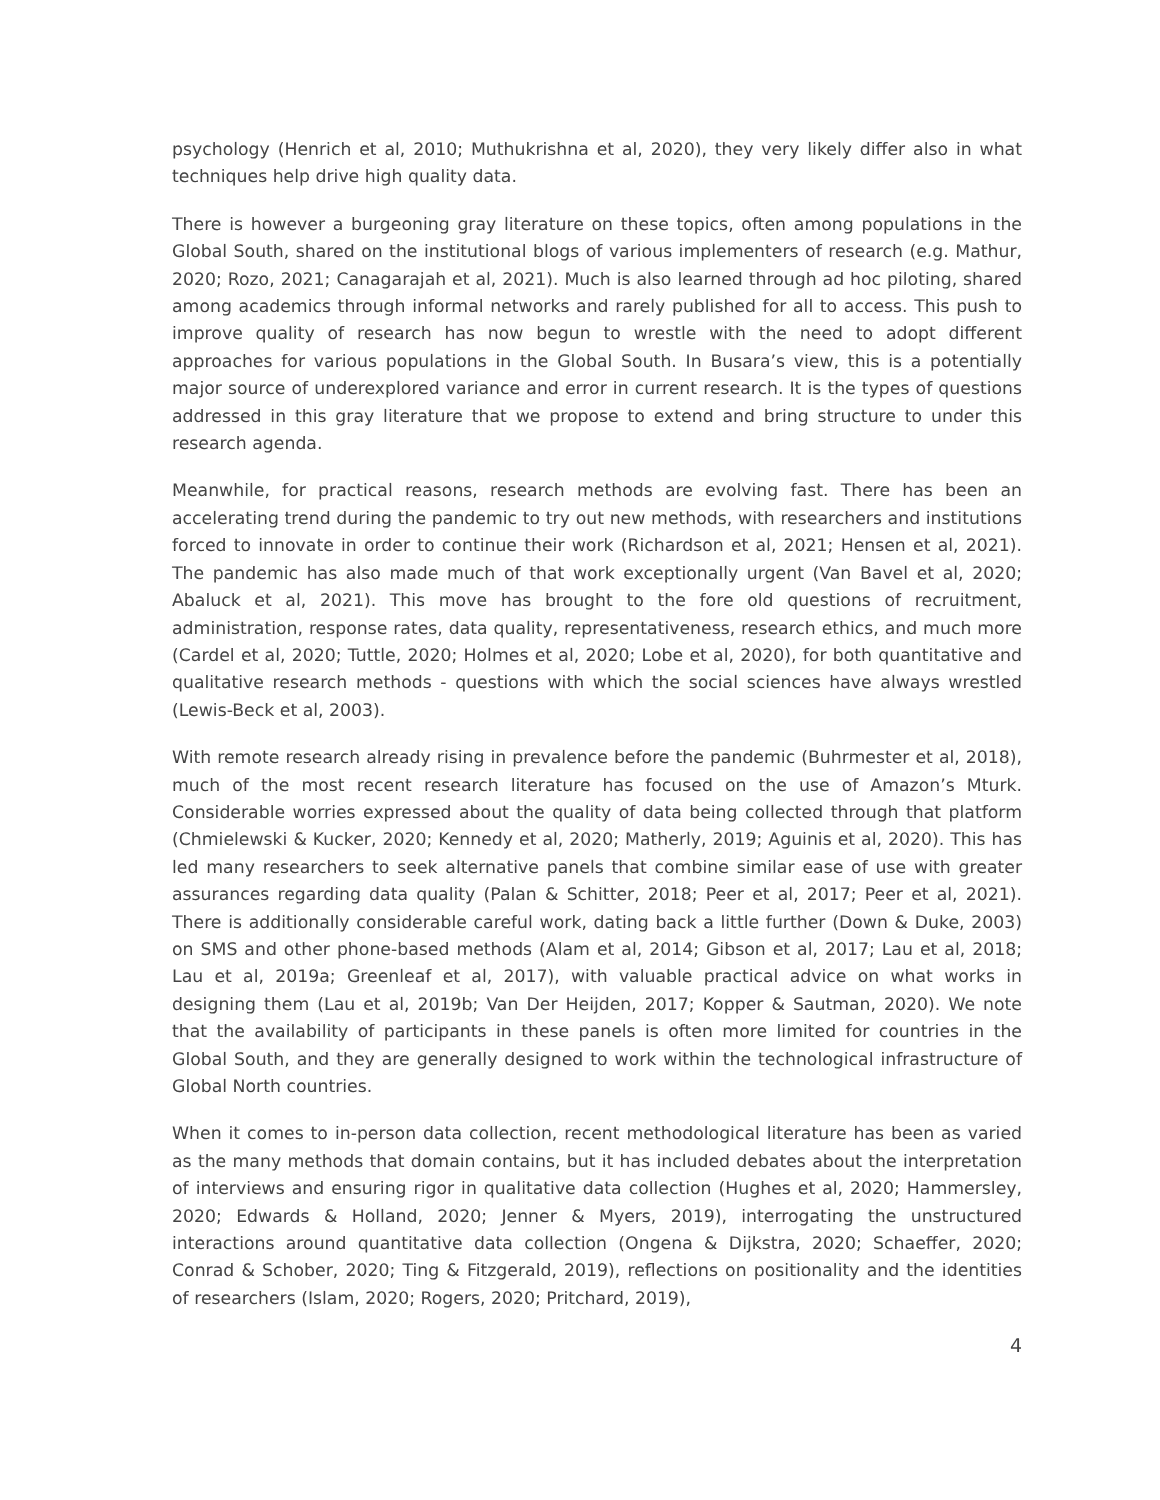psychology (Henrich et al, 2010; Muthukrishna et al, 2020), they very likely differ also in what techniques help drive high quality data.
There is however a burgeoning gray literature on these topics, often among populations in the Global South, shared on the institutional blogs of various implementers of research (e.g. Mathur, 2020; Rozo, 2021; Canagarajah et al, 2021). Much is also learned through ad hoc piloting, shared among academics through informal networks and rarely published for all to access. This push to improve quality of research has now begun to wrestle with the need to adopt different approaches for various populations in the Global South. In Busara’s view, this is a potentially major source of underexplored variance and error in current research. It is the types of questions addressed in this gray literature that we propose to extend and bring structure to under this research agenda.
Meanwhile, for practical reasons, research methods are evolving fast. There has been an accelerating trend during the pandemic to try out new methods, with researchers and institutions forced to innovate in order to continue their work (Richardson et al, 2021; Hensen et al, 2021). The pandemic has also made much of that work exceptionally urgent (Van Bavel et al, 2020; Abaluck et al, 2021). This move has brought to the fore old questions of recruitment, administration, response rates, data quality, representativeness, research ethics, and much more (Cardel et al, 2020; Tuttle, 2020; Holmes et al, 2020; Lobe et al, 2020), for both quantitative and qualitative research methods - questions with which the social sciences have always wrestled (Lewis-Beck et al, 2003).
With remote research already rising in prevalence before the pandemic (Buhrmester et al, 2018), much of the most recent research literature has focused on the use of Amazon’s Mturk. Considerable worries expressed about the quality of data being collected through that platform (Chmielewski & Kucker, 2020; Kennedy et al, 2020; Matherly, 2019; Aguinis et al, 2020). This has led many researchers to seek alternative panels that combine similar ease of use with greater assurances regarding data quality (Palan & Schitter, 2018; Peer et al, 2017; Peer et al, 2021). There is additionally considerable careful work, dating back a little further (Down & Duke, 2003) on SMS and other phone-based methods (Alam et al, 2014; Gibson et al, 2017; Lau et al, 2018; Lau et al, 2019a; Greenleaf et al, 2017), with valuable practical advice on what works in designing them (Lau et al, 2019b; Van Der Heijden, 2017; Kopper & Sautman, 2020). We note that the availability of participants in these panels is often more limited for countries in the Global South, and they are generally designed to work within the technological infrastructure of Global North countries.
When it comes to in-person data collection, recent methodological literature has been as varied as the many methods that domain contains, but it has included debates about the interpretation of interviews and ensuring rigor in qualitative data collection (Hughes et al, 2020; Hammersley, 2020; Edwards & Holland, 2020; Jenner & Myers, 2019), interrogating the unstructured interactions around quantitative data collection (Ongena & Dijkstra, 2020; Schaeffer, 2020; Conrad & Schober, 2020; Ting & Fitzgerald, 2019), reflections on positionality and the identities of researchers (Islam, 2020; Rogers, 2020; Pritchard, 2019),
4